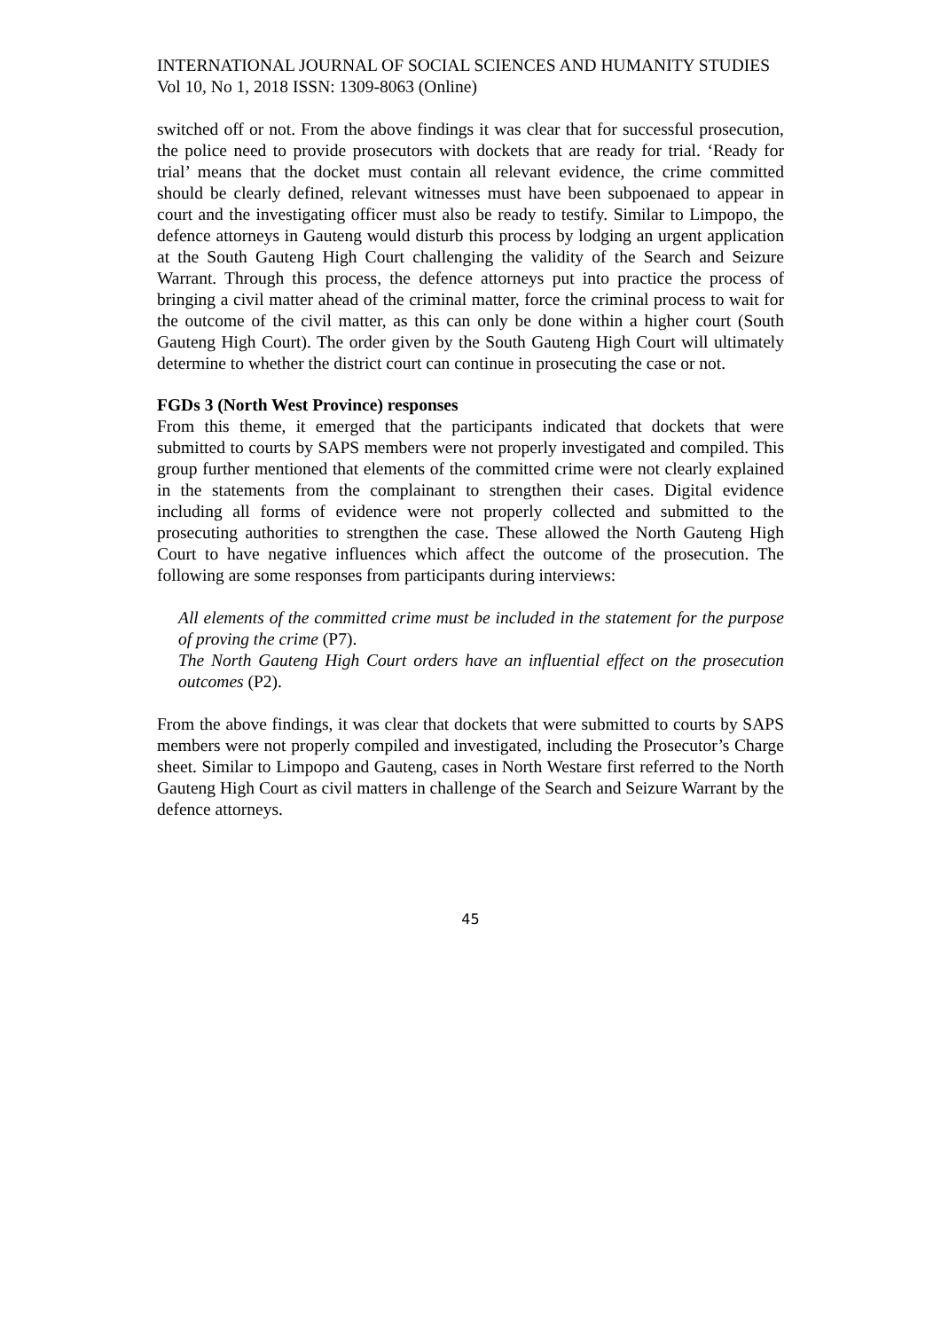INTERNATIONAL JOURNAL OF SOCIAL SCIENCES AND HUMANITY STUDIES
Vol 10, No 1, 2018 ISSN: 1309-8063 (Online)
switched off or not. From the above findings it was clear that for successful prosecution, the police need to provide prosecutors with dockets that are ready for trial. ‘Ready for trial’ means that the docket must contain all relevant evidence, the crime committed should be clearly defined, relevant witnesses must have been subpoenaed to appear in court and the investigating officer must also be ready to testify. Similar to Limpopo, the defence attorneys in Gauteng would disturb this process by lodging an urgent application at the South Gauteng High Court challenging the validity of the Search and Seizure Warrant. Through this process, the defence attorneys put into practice the process of bringing a civil matter ahead of the criminal matter, force the criminal process to wait for the outcome of the civil matter, as this can only be done within a higher court (South Gauteng High Court). The order given by the South Gauteng High Court will ultimately determine to whether the district court can continue in prosecuting the case or not.
FGDs 3 (North West Province) responses
From this theme, it emerged that the participants indicated that dockets that were submitted to courts by SAPS members were not properly investigated and compiled. This group further mentioned that elements of the committed crime were not clearly explained in the statements from the complainant to strengthen their cases. Digital evidence including all forms of evidence were not properly collected and submitted to the prosecuting authorities to strengthen the case. These allowed the North Gauteng High Court to have negative influences which affect the outcome of the prosecution. The following are some responses from participants during interviews:
All elements of the committed crime must be included in the statement for the purpose of proving the crime (P7).
The North Gauteng High Court orders have an influential effect on the prosecution outcomes (P2).
From the above findings, it was clear that dockets that were submitted to courts by SAPS members were not properly compiled and investigated, including the Prosecutor’s Charge sheet. Similar to Limpopo and Gauteng, cases in North Westare first referred to the North Gauteng High Court as civil matters in challenge of the Search and Seizure Warrant by the defence attorneys.
45